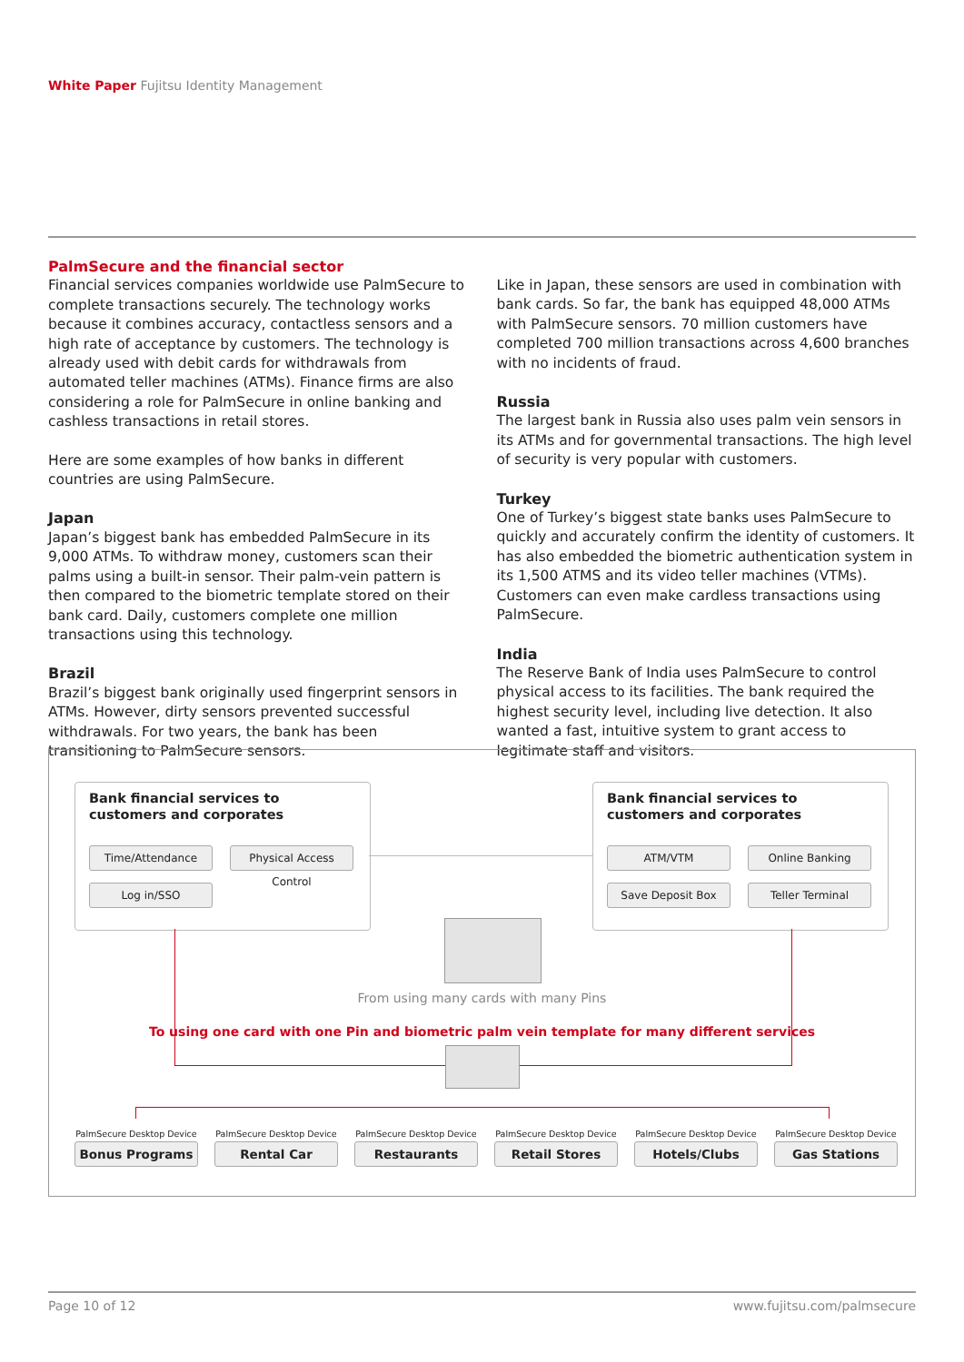White Paper Fujitsu Identity Management
PalmSecure and the financial sector
Financial services companies worldwide use PalmSecure to complete transactions securely. The technology works because it combines accuracy, contactless sensors and a high rate of acceptance by customers. The technology is already used with debit cards for withdrawals from automated teller machines (ATMs). Finance firms are also considering a role for PalmSecure in online banking and cashless transactions in retail stores.
Here are some examples of how banks in different countries are using PalmSecure.
Japan
Japan’s biggest bank has embedded PalmSecure in its 9,000 ATMs. To withdraw money, customers scan their palms using a built-in sensor. Their palm-vein pattern is then compared to the biometric template stored on their bank card. Daily, customers complete one million transactions using this technology.
Brazil
Brazil’s biggest bank originally used fingerprint sensors in ATMs. However, dirty sensors prevented successful withdrawals. For two years, the bank has been transitioning to PalmSecure sensors.
Like in Japan, these sensors are used in combination with bank cards. So far, the bank has equipped 48,000 ATMs with PalmSecure sensors. 70 million customers have completed 700 million transactions across 4,600 branches with no incidents of fraud.
Russia
The largest bank in Russia also uses palm vein sensors in its ATMs and for governmental transactions. The high level of security is very popular with customers.
Turkey
One of Turkey’s biggest state banks uses PalmSecure to quickly and accurately confirm the identity of customers. It has also embedded the biometric authentication system in its 1,500 ATMS and its video teller machines (VTMs). Customers can even make cardless transactions using PalmSecure.
India
The Reserve Bank of India uses PalmSecure to control physical access to its facilities. The bank required the highest security level, including live detection. It also wanted a fast, intuitive system to grant access to legitimate staff and visitors.
Bank financial services to
customers and corporates
Time/Attendance
Physical Access Control
Log in/SSO
Bank financial services to
customers and corporates
ATM/VTM Online Banking
Save Deposit Box Teller Terminal
From using many cards with many Pins
To using one card with one Pin and biometric palm vein template for many different services
PalmSecure Desktop Device
Bonus Programs
PalmSecure Desktop Device
Rental Car
PalmSecure Desktop Device
Restaurants
PalmSecure Desktop Device
Retail Stores
PalmSecure Desktop Device
Hotels/Clubs
PalmSecure Desktop Device
Gas Stations
Page 10 of 12 www.fujitsu.com/palmsecure